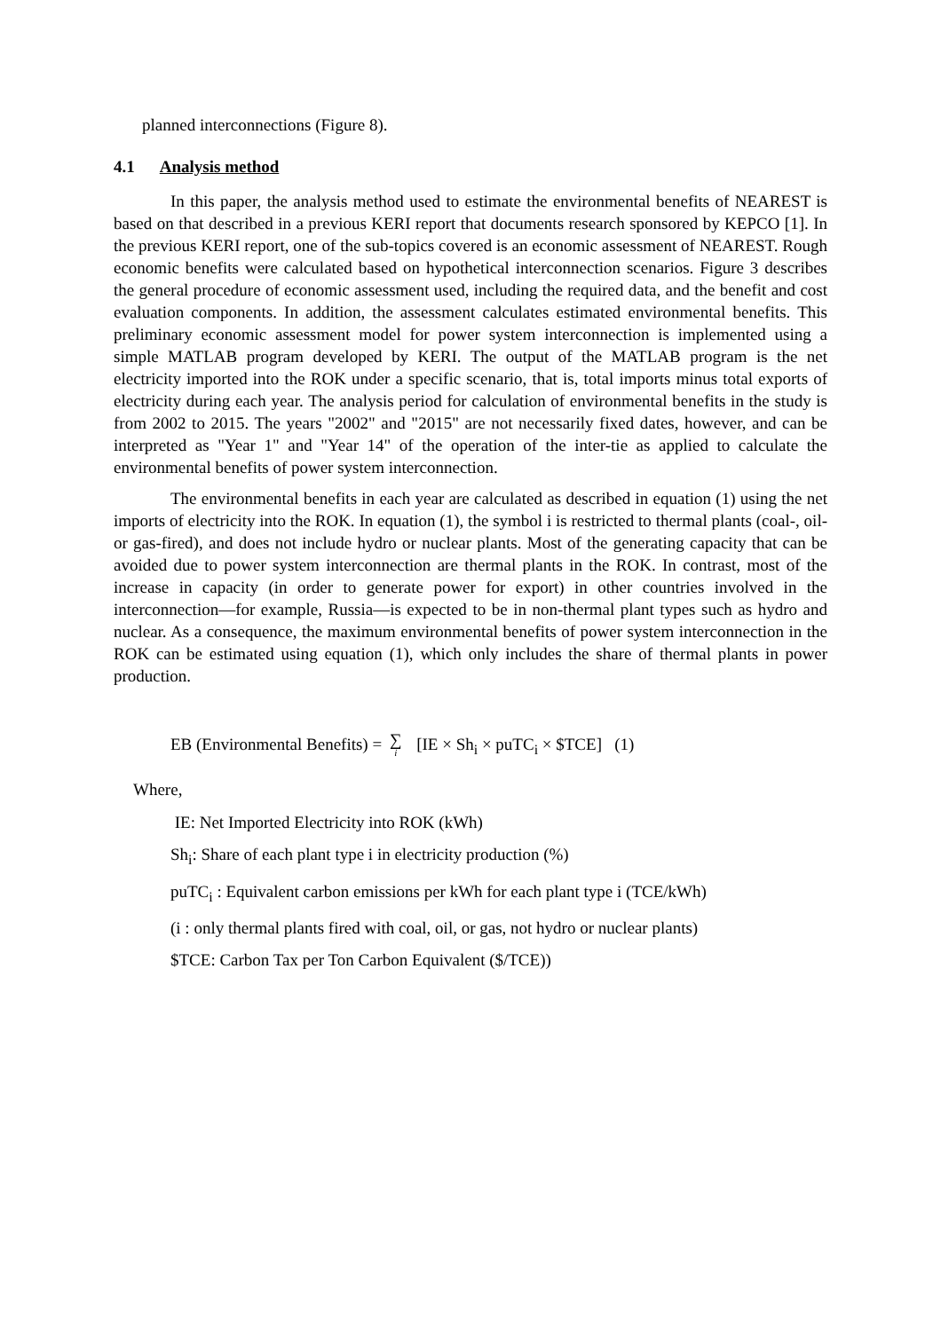planned interconnections (Figure 8).
4.1 Analysis method
In this paper, the analysis method used to estimate the environmental benefits of NEAREST is based on that described in a previous KERI report that documents research sponsored by KEPCO [1]. In the previous KERI report, one of the sub-topics covered is an economic assessment of NEAREST. Rough economic benefits were calculated based on hypothetical interconnection scenarios. Figure 3 describes the general procedure of economic assessment used, including the required data, and the benefit and cost evaluation components. In addition, the assessment calculates estimated environmental benefits. This preliminary economic assessment model for power system interconnection is implemented using a simple MATLAB program developed by KERI. The output of the MATLAB program is the net electricity imported into the ROK under a specific scenario, that is, total imports minus total exports of electricity during each year. The analysis period for calculation of environmental benefits in the study is from 2002 to 2015. The years "2002" and "2015" are not necessarily fixed dates, however, and can be interpreted as "Year 1" and "Year 14" of the operation of the inter-tie as applied to calculate the environmental benefits of power system interconnection.
The environmental benefits in each year are calculated as described in equation (1) using the net imports of electricity into the ROK. In equation (1), the symbol i is restricted to thermal plants (coal-, oil- or gas-fired), and does not include hydro or nuclear plants. Most of the generating capacity that can be avoided due to power system interconnection are thermal plants in the ROK. In contrast, most of the increase in capacity (in order to generate power for export) in other countries involved in the interconnection—for example, Russia—is expected to be in non-thermal plant types such as hydro and nuclear. As a consequence, the maximum environmental benefits of power system interconnection in the ROK can be estimated using equation (1), which only includes the share of thermal plants in power production.
EB (Environmental Benefits) = ∑ i [IE × Sh<sub>i</sub> × puTC<sub>i</sub> × $TCE] (1)
Where,
IE: Net Imported Electricity into ROK (kWh)
Sh<sub>i</sub>: Share of each plant type i in electricity production (%)
puTC<sub>i</sub> : Equivalent carbon emissions per kWh for each plant type i (TCE/kWh)
(i : only thermal plants fired with coal, oil, or gas, not hydro or nuclear plants)
$TCE: Carbon Tax per Ton Carbon Equivalent ($/TCE))